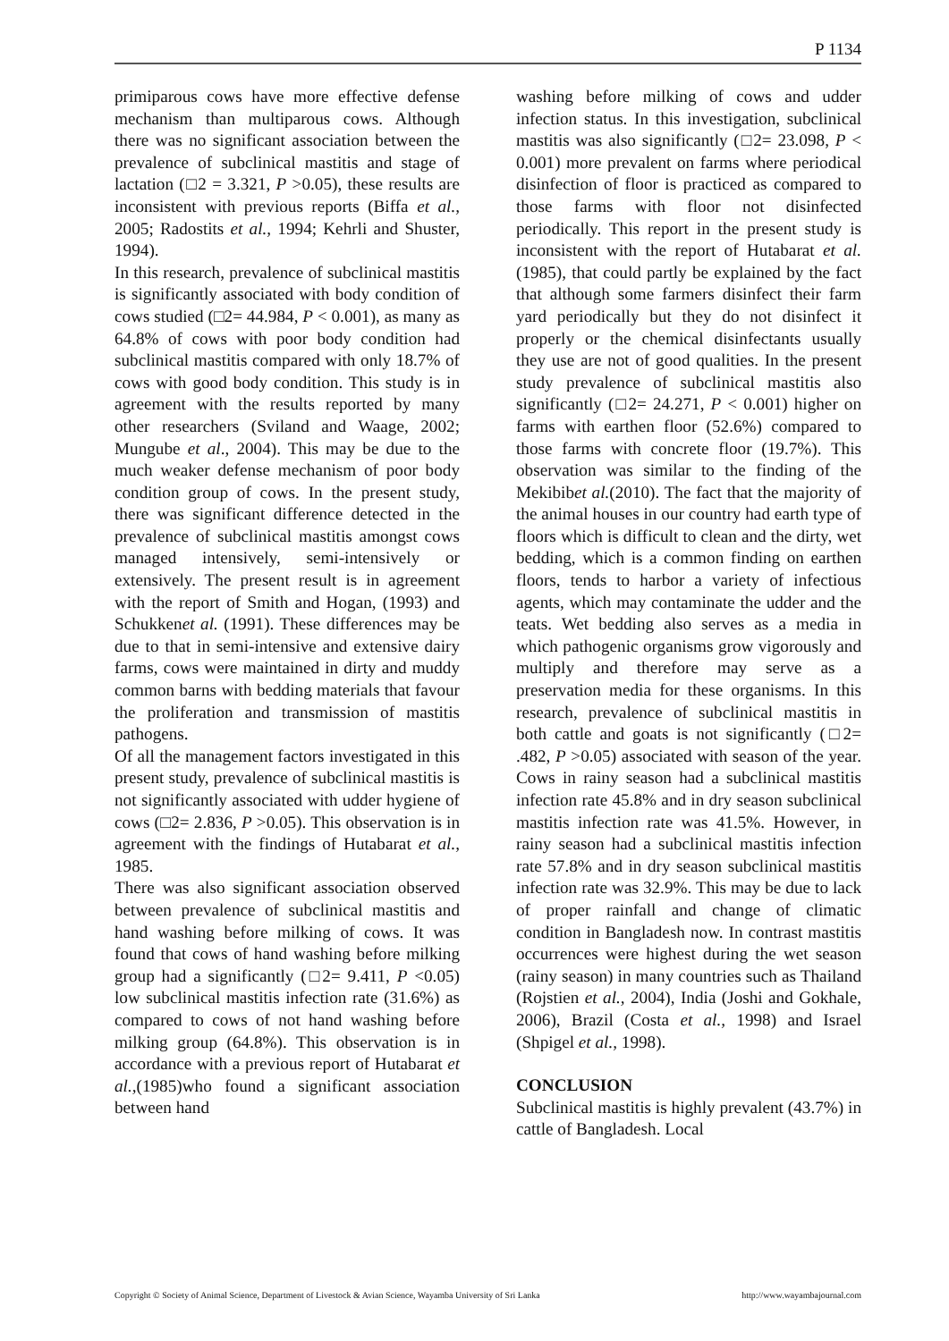P 1134
primiparous cows have more effective defense mechanism than multiparous cows. Although there was no significant association between the prevalence of subclinical mastitis and stage of lactation (□2 = 3.321, P >0.05), these results are inconsistent with previous reports (Biffa et al., 2005; Radostits et al., 1994; Kehrli and Shuster, 1994).
In this research, prevalence of subclinical mastitis is significantly associated with body condition of cows studied (□2= 44.984, P < 0.001), as many as 64.8% of cows with poor body condition had subclinical mastitis compared with only 18.7% of cows with good body condition. This study is in agreement with the results reported by many other researchers (Sviland and Waage, 2002; Mungube et al., 2004). This may be due to the much weaker defense mechanism of poor body condition group of cows. In the present study, there was significant difference detected in the prevalence of subclinical mastitis amongst cows managed intensively, semi-intensively or extensively. The present result is in agreement with the report of Smith and Hogan, (1993) and Schukkenet al. (1991). These differences may be due to that in semi-intensive and extensive dairy farms, cows were maintained in dirty and muddy common barns with bedding materials that favour the proliferation and transmission of mastitis pathogens.
Of all the management factors investigated in this present study, prevalence of subclinical mastitis is not significantly associated with udder hygiene of cows (□2= 2.836, P >0.05). This observation is in agreement with the findings of Hutabarat et al., 1985.
There was also significant association observed between prevalence of subclinical mastitis and hand washing before milking of cows. It was found that cows of hand washing before milking group had a significantly (□2= 9.411, P <0.05) low subclinical mastitis infection rate (31.6%) as compared to cows of not hand washing before milking group (64.8%). This observation is in accordance with a previous report of Hutabarat et al.,(1985)who found a significant association between hand
washing before milking of cows and udder infection status. In this investigation, subclinical mastitis was also significantly (□2= 23.098, P < 0.001) more prevalent on farms where periodical disinfection of floor is practiced as compared to those farms with floor not disinfected periodically. This report in the present study is inconsistent with the report of Hutabarat et al. (1985), that could partly be explained by the fact that although some farmers disinfect their farm yard periodically but they do not disinfect it properly or the chemical disinfectants usually they use are not of good qualities. In the present study prevalence of subclinical mastitis also significantly (□2= 24.271, P < 0.001) higher on farms with earthen floor (52.6%) compared to those farms with concrete floor (19.7%). This observation was similar to the finding of the Mekibibet al.(2010). The fact that the majority of the animal houses in our country had earth type of floors which is difficult to clean and the dirty, wet bedding, which is a common finding on earthen floors, tends to harbor a variety of infectious agents, which may contaminate the udder and the teats. Wet bedding also serves as a media in which pathogenic organisms grow vigorously and multiply and therefore may serve as a preservation media for these organisms. In this research, prevalence of subclinical mastitis in both cattle and goats is not significantly (□2= .482, P >0.05) associated with season of the year. Cows in rainy season had a subclinical mastitis infection rate 45.8% and in dry season subclinical mastitis infection rate was 41.5%. However, in rainy season had a subclinical mastitis infection rate 57.8% and in dry season subclinical mastitis infection rate was 32.9%. This may be due to lack of proper rainfall and change of climatic condition in Bangladesh now. In contrast mastitis occurrences were highest during the wet season (rainy season) in many countries such as Thailand (Rojstien et al., 2004), India (Joshi and Gokhale, 2006), Brazil (Costa et al., 1998) and Israel (Shpigel et al., 1998).
CONCLUSION
Subclinical mastitis is highly prevalent (43.7%) in cattle of Bangladesh. Local
Copyright © Society of Animal Science, Department of Livestock & Avian Science, Wayamba University of Sri Lanka http://www.wayambajournal.com